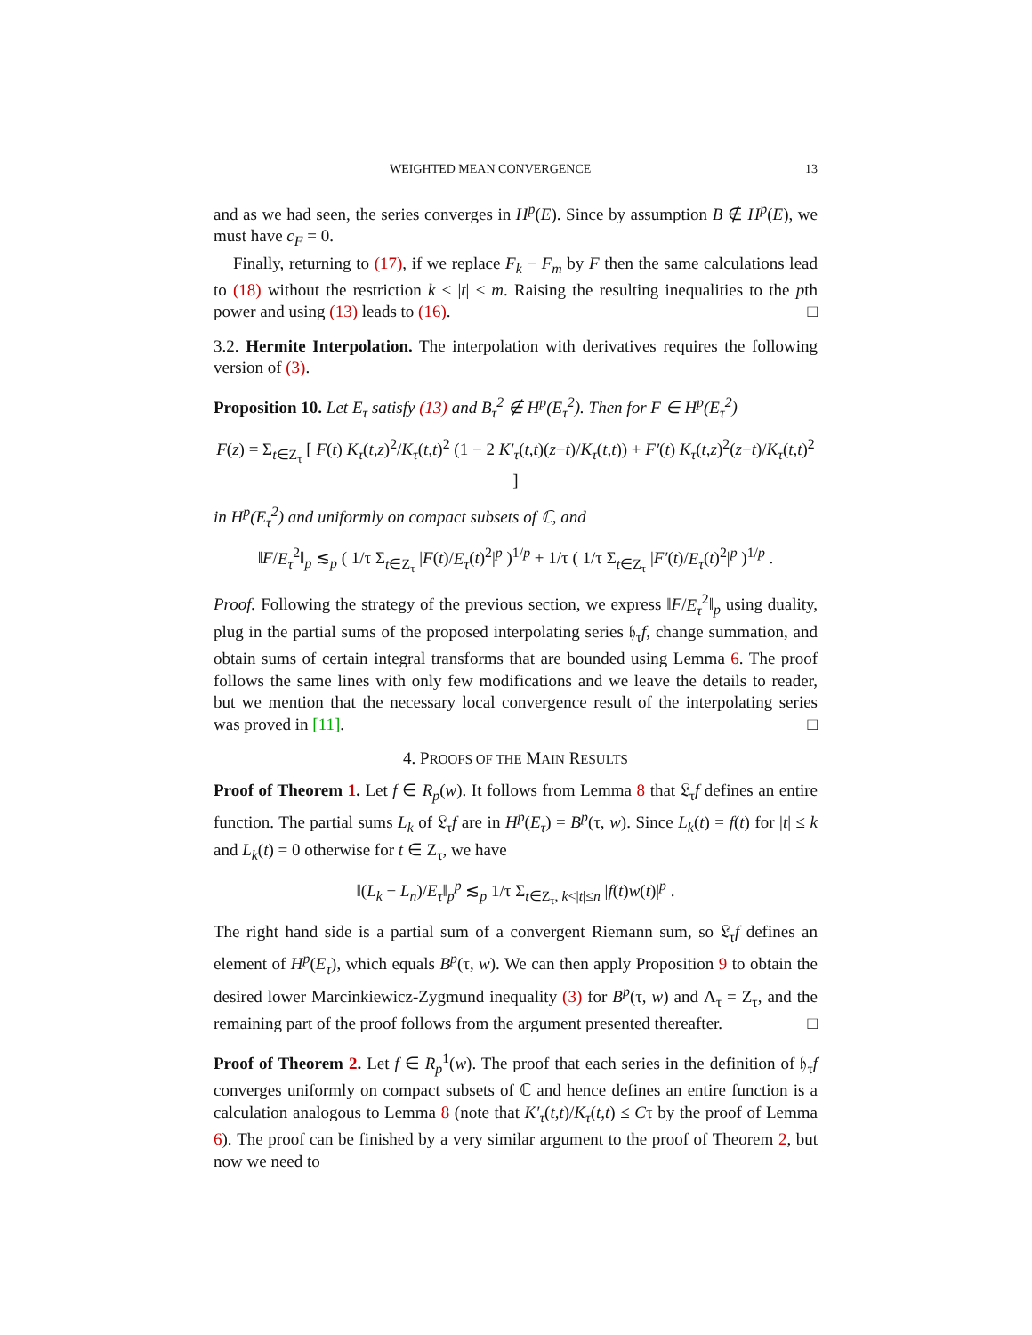WEIGHTED MEAN CONVERGENCE 13
and as we had seen, the series converges in H<sup>p</sup>(E). Since by assumption B ∉ H<sup>p</sup>(E), we must have c<sub>F</sub> = 0.
Finally, returning to (17), if we replace F<sub>k</sub> − F<sub>m</sub> by F then the same calculations lead to (18) without the restriction k < |t| ≤ m. Raising the resulting inequalities to the pth power and using (13) leads to (16). □
3.2. Hermite Interpolation. The interpolation with derivatives requires the following version of (3).
Proposition 10. Let E<sub>τ</sub> satisfy (13) and B<sub>τ</sub><sup>2</sup> ∉ H<sup>p</sup>(E<sub>τ</sub><sup>2</sup>). Then for F ∈ H<sup>p</sup>(E<sub>τ</sub><sup>2</sup>)
F(z) = Σ<sub>t∈Z<sub>τ</sub></sub> [ F(t) K<sub>τ</sub>(t,z)<sup>2</sup>/K<sub>τ</sub>(t,t)<sup>2</sup> (1 − 2 K′<sub>τ</sub>(t,t)(z−t)/K<sub>τ</sub>(t,t)) + F′(t) K<sub>τ</sub>(t,z)<sup>2</sup>(z−t)/K<sub>τ</sub>(t,t)<sup>2</sup> ]
in H<sup>p</sup>(E<sub>τ</sub><sup>2</sup>) and uniformly on compact subsets of ℂ, and
‖F/E<sub>τ</sub><sup>2</sup>‖<sub>p</sub> ≲<sub>p</sub> ( 1/τ Σ<sub>t∈Z<sub>τ</sub></sub> |F(t)/E<sub>τ</sub>(t)<sup>2</sup>|<sup>p</sup> )<sup>1/p</sup> + 1/τ ( 1/τ Σ<sub>t∈Z<sub>τ</sub></sub> |F′(t)/E<sub>τ</sub>(t)<sup>2</sup>|<sup>p</sup> )<sup>1/p</sup> .
Proof. Following the strategy of the previous section, we express ‖F/E<sub>τ</sub><sup>2</sup>‖<sub>p</sub> using duality, plug in the partial sums of the proposed interpolating series 𝔥<sub>τ</sub>f, change summation, and obtain sums of certain integral transforms that are bounded using Lemma 6. The proof follows the same lines with only few modifications and we leave the details to reader, but we mention that the necessary local convergence result of the interpolating series was proved in [11]. □
4. PROOFS OF THE MAIN RESULTS
Proof of Theorem 1. Let f ∈ R<sub>p</sub>(w). It follows from Lemma 8 that 𝔏<sub>τ</sub>f defines an entire function. The partial sums L<sub>k</sub> of 𝔏<sub>τ</sub>f are in H<sup>p</sup>(E<sub>τ</sub>) = B<sup>p</sup>(τ, w). Since L<sub>k</sub>(t) = f(t) for |t| ≤ k and L<sub>k</sub>(t) = 0 otherwise for t ∈ Z<sub>τ</sub>, we have
‖(L<sub>k</sub> − L<sub>n</sub>)/E<sub>τ</sub>‖<sub>p</sub><sup>p</sup> ≲<sub>p</sub> 1/τ Σ<sub>t∈Z<sub>τ</sub>, k<|t|≤n</sub> |f(t)w(t)|<sup>p</sup> .
The right hand side is a partial sum of a convergent Riemann sum, so 𝔏<sub>τ</sub>f defines an element of H<sup>p</sup>(E<sub>τ</sub>), which equals B<sup>p</sup>(τ, w). We can then apply Proposition 9 to obtain the desired lower Marcinkiewicz-Zygmund inequality (3) for B<sup>p</sup>(τ, w) and Λ<sub>τ</sub> = Z<sub>τ</sub>, and the remaining part of the proof follows from the argument presented thereafter. □
Proof of Theorem 2. Let f ∈ R<sub>p</sub><sup>1</sup>(w). The proof that each series in the definition of 𝔥<sub>τ</sub>f converges uniformly on compact subsets of ℂ and hence defines an entire function is a calculation analogous to Lemma 8 (note that K′<sub>τ</sub>(t,t)/K<sub>τ</sub>(t,t) ≤ Cτ by the proof of Lemma 6). The proof can be finished by a very similar argument to the proof of Theorem 2, but now we need to